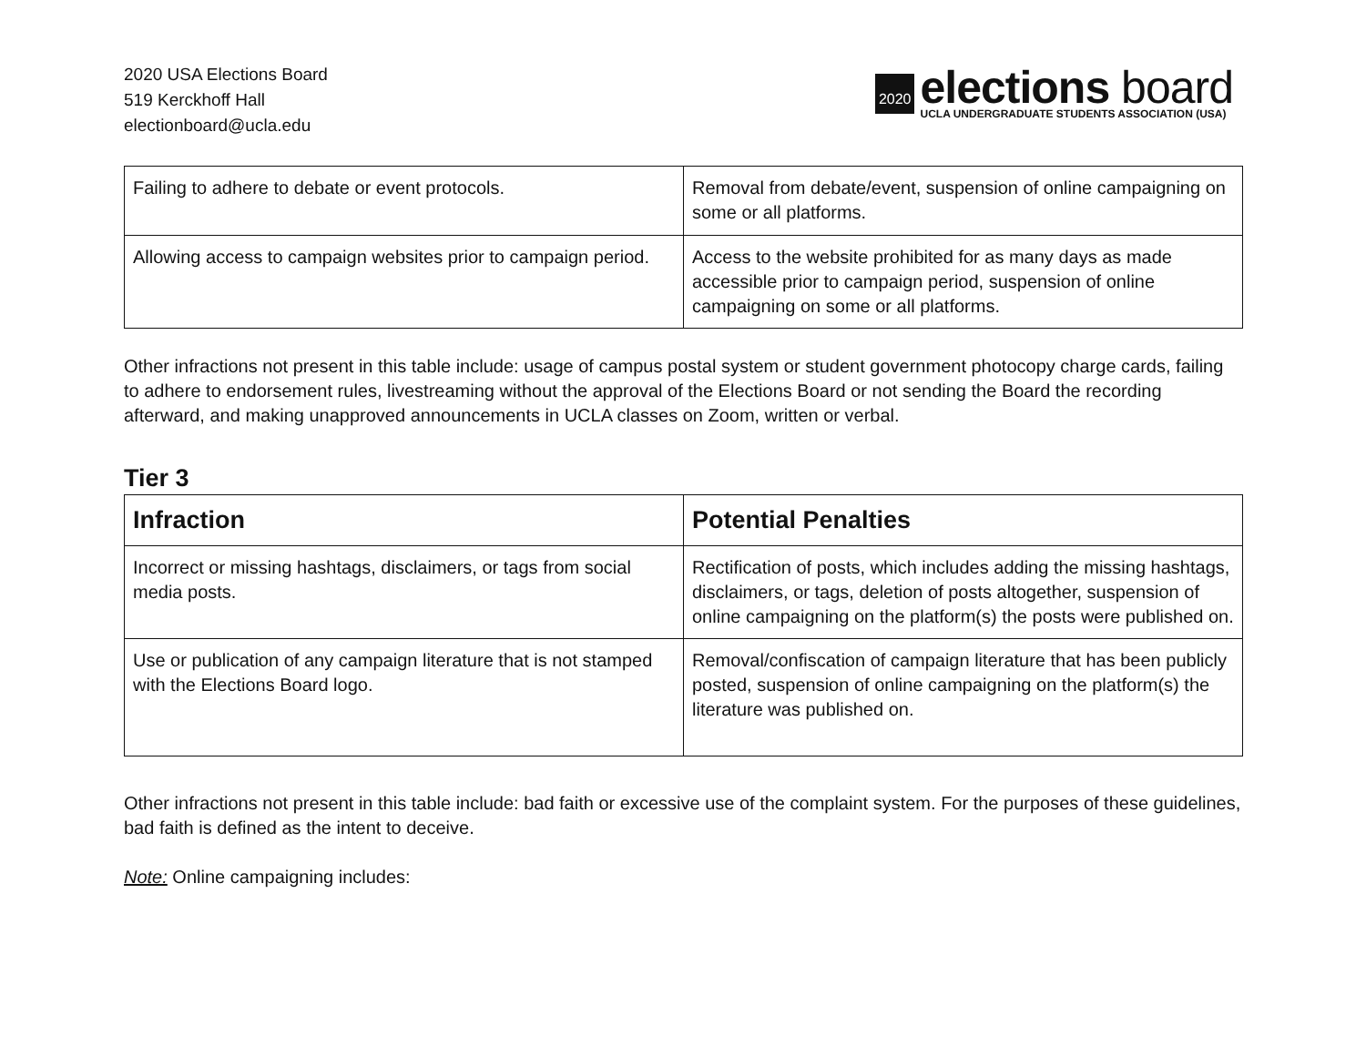2020 USA Elections Board
519 Kerckhoff Hall
electionboard@ucla.edu
2020
elections board
UCLA UNDERGRADUATE STUDENTS ASSOCIATION (USA)
| Failing to adhere to debate or event protocols. | Removal from debate/event, suspension of online campaigning on some or all platforms. |
| Allowing access to campaign websites prior to campaign period. | Access to the website prohibited for as many days as made accessible prior to campaign period, suspension of online campaigning on some or all platforms. |
Other infractions not present in this table include: usage of campus postal system or student government photocopy charge cards, failing to adhere to endorsement rules, livestreaming without the approval of the Elections Board or not sending the Board the recording afterward, and making unapproved announcements in UCLA classes on Zoom, written or verbal.
Tier 3
| Infraction | Potential Penalties |
| --- | --- |
| Incorrect or missing hashtags, disclaimers, or tags from social media posts. | Rectification of posts, which includes adding the missing hashtags, disclaimers, or tags, deletion of posts altogether, suspension of online campaigning on the platform(s) the posts were published on. |
| Use or publication of any campaign literature that is not stamped with the Elections Board logo. | Removal/confiscation of campaign literature that has been publicly posted, suspension of online campaigning on the platform(s) the literature was published on. |
Other infractions not present in this table include: bad faith or excessive use of the complaint system. For the purposes of these guidelines, bad faith is defined as the intent to deceive.
Note: Online campaigning includes: